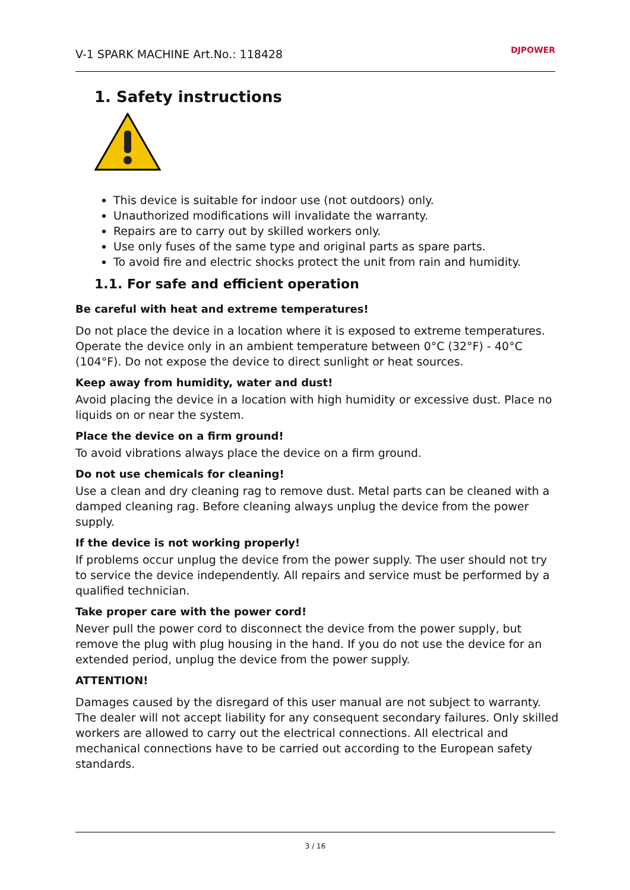V-1 SPARK MACHINE Art.No.: 118428
DJPOWER
1. Safety instructions
This device is suitable for indoor use (not outdoors) only.
Unauthorized modifications will invalidate the warranty.
Repairs are to carry out by skilled workers only.
Use only fuses of the same type and original parts as spare parts.
To avoid fire and electric shocks protect the unit from rain and humidity.
1.1. For safe and efficient operation
Be careful with heat and extreme temperatures!
Do not place the device in a location where it is exposed to extreme temperatures.
Operate the device only in an ambient temperature between 0°C (32°F) - 40°C (104°F). Do not expose the device to direct sunlight or heat sources.
Keep away from humidity, water and dust!
Avoid placing the device in a location with high humidity or excessive dust. Place no liquids on or near the system.
Place the device on a firm ground!
To avoid vibrations always place the device on a firm ground.
Do not use chemicals for cleaning!
Use a clean and dry cleaning rag to remove dust. Metal parts can be cleaned with a damped cleaning rag. Before cleaning always unplug the device from the power supply.
If the device is not working properly!
If problems occur unplug the device from the power supply. The user should not try to service the device independently. All repairs and service must be performed by a qualified technician.
Take proper care with the power cord!
Never pull the power cord to disconnect the device from the power supply, but remove the plug with plug housing in the hand. If you do not use the device for an extended period, unplug the device from the power supply.
ATTENTION!
Damages caused by the disregard of this user manual are not subject to warranty. The dealer will not accept liability for any consequent secondary failures. Only skilled workers are allowed to carry out the electrical connections. All electrical and mechanical connections have to be carried out according to the European safety standards.
3 / 16